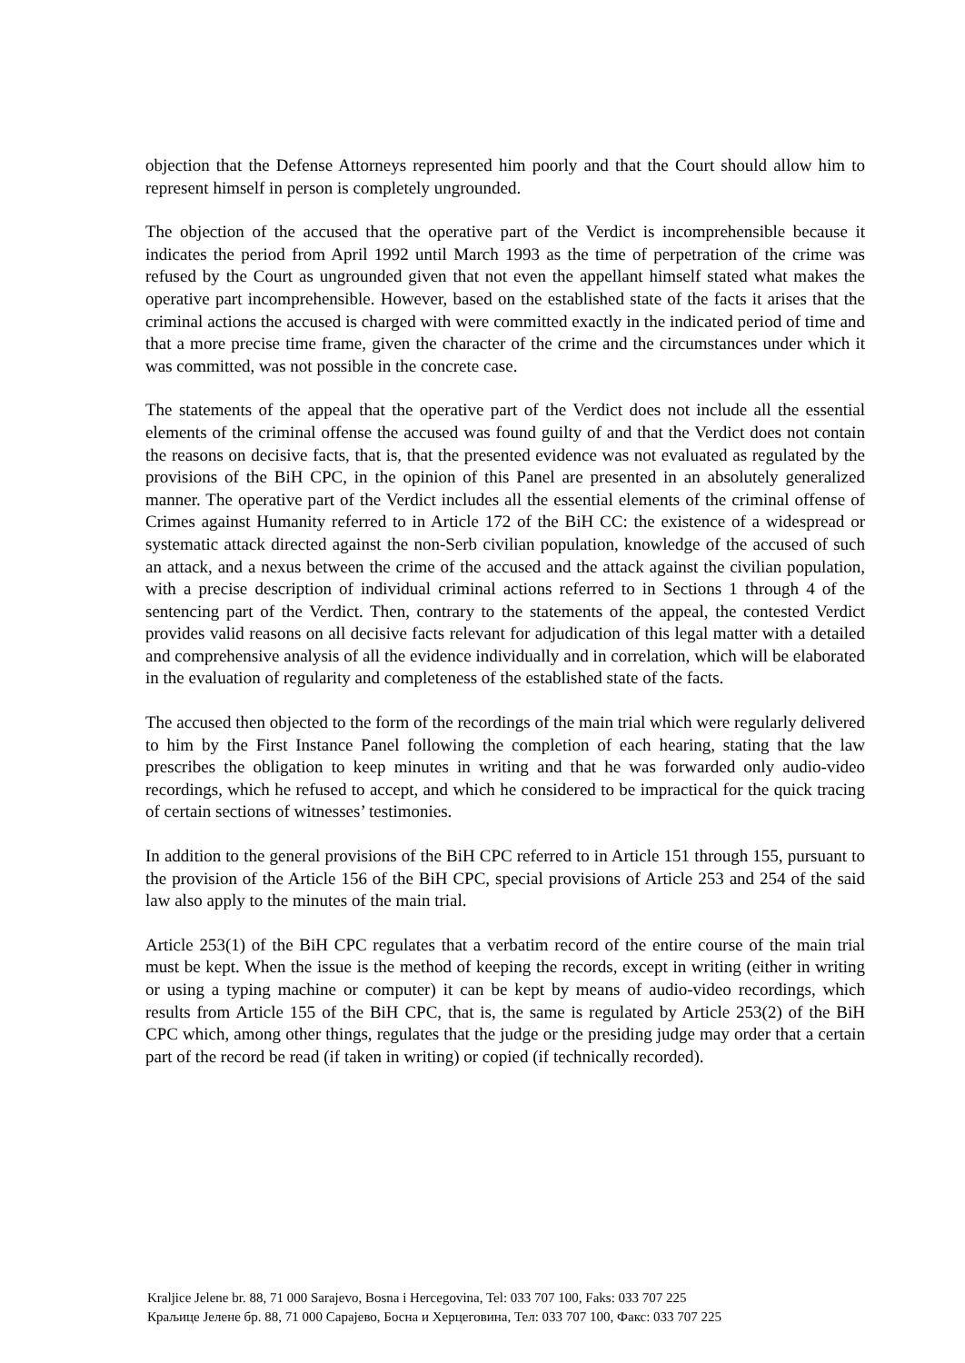objection that the Defense Attorneys represented him poorly and that the Court should allow him to represent himself in person is completely ungrounded.
The objection of the accused that the operative part of the Verdict is incomprehensible because it indicates the period from April 1992 until March 1993 as the time of perpetration of the crime was refused by the Court as ungrounded given that not even the appellant himself stated what makes the operative part incomprehensible. However, based on the established state of the facts it arises that the criminal actions the accused is charged with were committed exactly in the indicated period of time and that a more precise time frame, given the character of the crime and the circumstances under which it was committed, was not possible in the concrete case.
The statements of the appeal that the operative part of the Verdict does not include all the essential elements of the criminal offense the accused was found guilty of and that the Verdict does not contain the reasons on decisive facts, that is, that the presented evidence was not evaluated as regulated by the provisions of the BiH CPC, in the opinion of this Panel are presented in an absolutely generalized manner. The operative part of the Verdict includes all the essential elements of the criminal offense of Crimes against Humanity referred to in Article 172 of the BiH CC: the existence of a widespread or systematic attack directed against the non-Serb civilian population, knowledge of the accused of such an attack, and a nexus between the crime of the accused and the attack against the civilian population, with a precise description of individual criminal actions referred to in Sections 1 through 4 of the sentencing part of the Verdict. Then, contrary to the statements of the appeal, the contested Verdict provides valid reasons on all decisive facts relevant for adjudication of this legal matter with a detailed and comprehensive analysis of all the evidence individually and in correlation, which will be elaborated in the evaluation of regularity and completeness of the established state of the facts.
The accused then objected to the form of the recordings of the main trial which were regularly delivered to him by the First Instance Panel following the completion of each hearing, stating that the law prescribes the obligation to keep minutes in writing and that he was forwarded only audio-video recordings, which he refused to accept, and which he considered to be impractical for the quick tracing of certain sections of witnesses’ testimonies.
In addition to the general provisions of the BiH CPC referred to in Article 151 through 155, pursuant to the provision of the Article 156 of the BiH CPC, special provisions of Article 253 and 254 of the said law also apply to the minutes of the main trial.
Article 253(1) of the BiH CPC regulates that a verbatim record of the entire course of the main trial must be kept. When the issue is the method of keeping the records, except in writing (either in writing or using a typing machine or computer) it can be kept by means of audio-video recordings, which results from Article 155 of the BiH CPC, that is, the same is regulated by Article 253(2) of the BiH CPC which, among other things, regulates that the judge or the presiding judge may order that a certain part of the record be read (if taken in writing) or copied (if technically recorded).
Kraljice Jelene br. 88, 71 000 Sarajevo, Bosna i Hercegovina, Tel: 033 707 100, Faks: 033 707 225
Краљице Јелене бр. 88, 71 000 Сарајево, Босна и Херцеговина, Тел: 033 707 100, Факс: 033 707 225